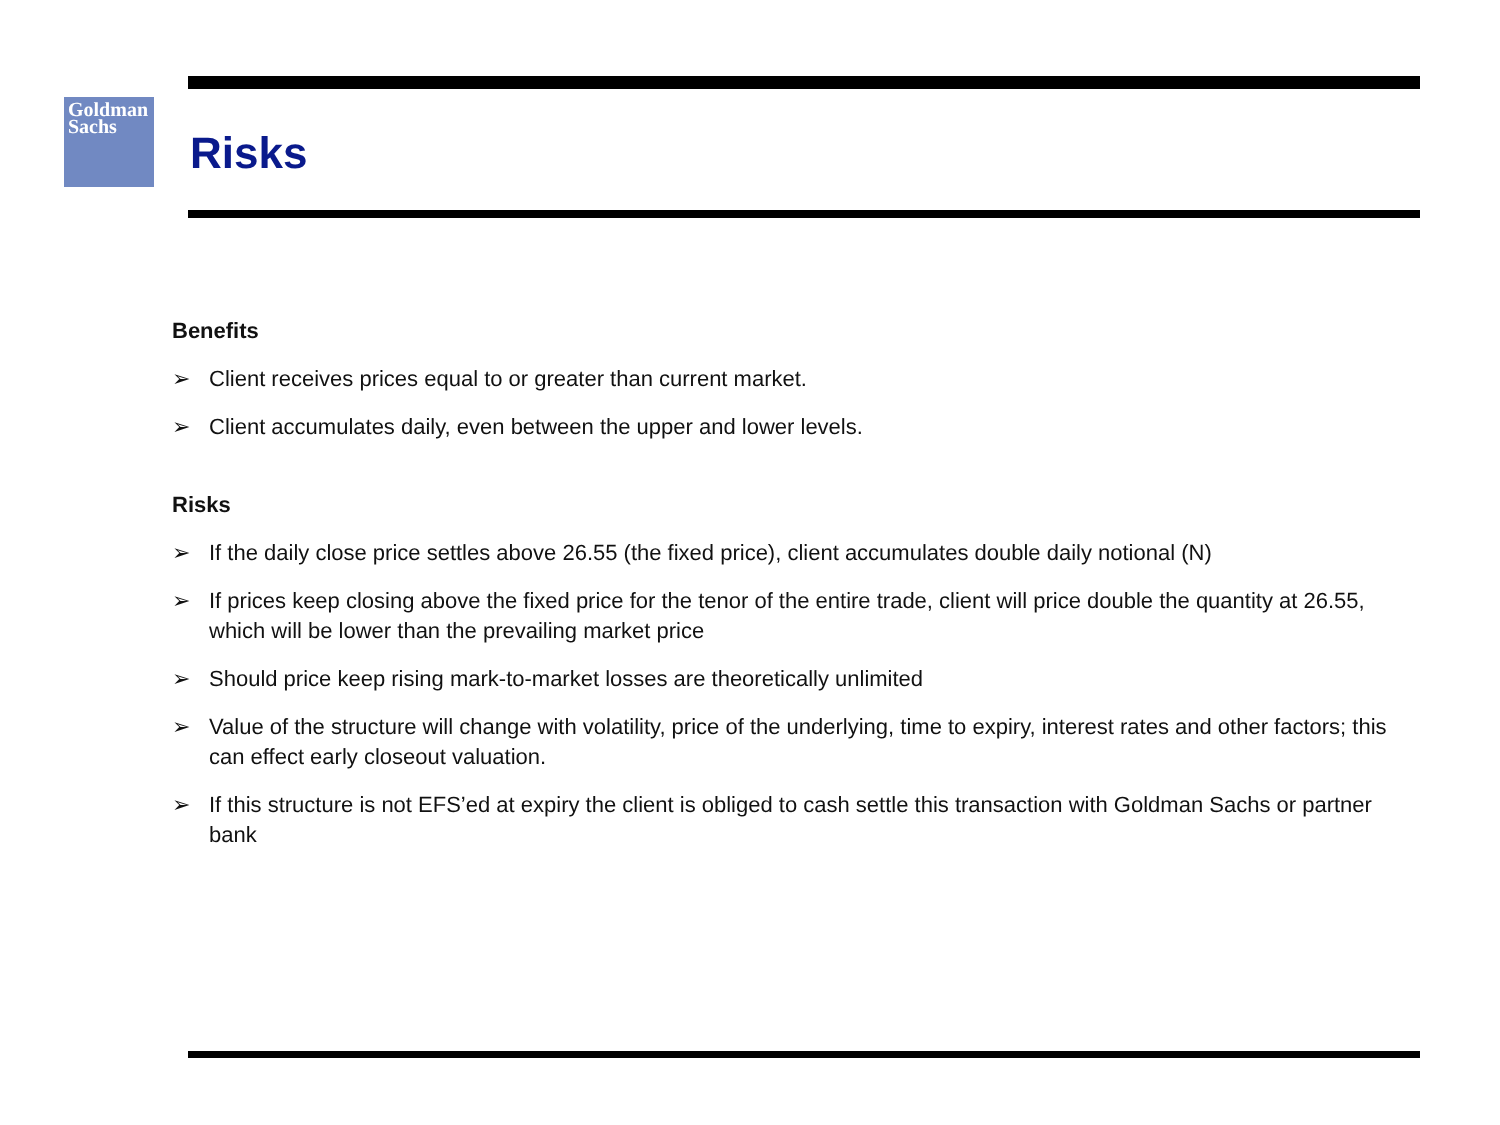Goldman
Sachs
Risks
Benefits
➢ Client receives prices equal to or greater than current market.
➢ Client accumulates daily, even between the upper and lower levels.
Risks
➢ If the daily close price settles above 26.55 (the fixed price), client accumulates double daily notional (N)
➢ If prices keep closing above the fixed price for the tenor of the entire trade, client will price double the quantity at 26.55, which will be lower than the prevailing market price
➢ Should price keep rising mark-to-market losses are theoretically unlimited
➢ Value of the structure will change with volatility, price of the underlying, time to expiry, interest rates and other factors; this can effect early closeout valuation.
➢ If this structure is not EFS’ed at expiry the client is obliged to cash settle this transaction with Goldman Sachs or partner bank